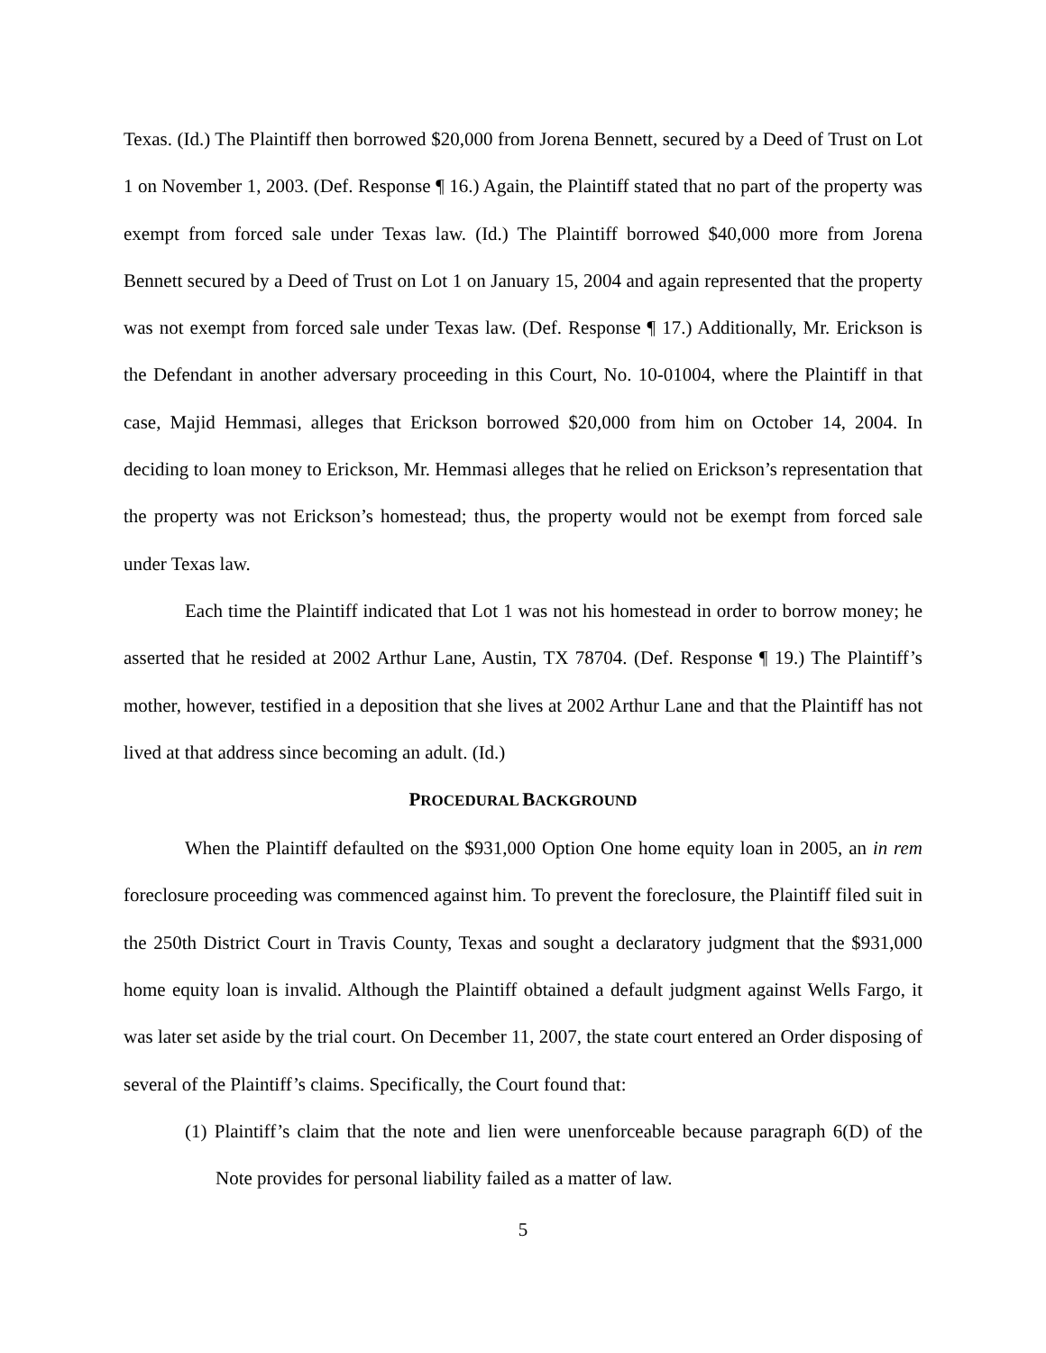Texas. (Id.) The Plaintiff then borrowed $20,000 from Jorena Bennett, secured by a Deed of Trust on Lot 1 on November 1, 2003. (Def. Response ¶ 16.) Again, the Plaintiff stated that no part of the property was exempt from forced sale under Texas law. (Id.) The Plaintiff borrowed $40,000 more from Jorena Bennett secured by a Deed of Trust on Lot 1 on January 15, 2004 and again represented that the property was not exempt from forced sale under Texas law. (Def. Response ¶ 17.) Additionally, Mr. Erickson is the Defendant in another adversary proceeding in this Court, No. 10-01004, where the Plaintiff in that case, Majid Hemmasi, alleges that Erickson borrowed $20,000 from him on October 14, 2004. In deciding to loan money to Erickson, Mr. Hemmasi alleges that he relied on Erickson’s representation that the property was not Erickson’s homestead; thus, the property would not be exempt from forced sale under Texas law.
Each time the Plaintiff indicated that Lot 1 was not his homestead in order to borrow money; he asserted that he resided at 2002 Arthur Lane, Austin, TX 78704. (Def. Response ¶ 19.) The Plaintiff’s mother, however, testified in a deposition that she lives at 2002 Arthur Lane and that the Plaintiff has not lived at that address since becoming an adult. (Id.)
PROCEDURAL BACKGROUND
When the Plaintiff defaulted on the $931,000 Option One home equity loan in 2005, an in rem foreclosure proceeding was commenced against him. To prevent the foreclosure, the Plaintiff filed suit in the 250th District Court in Travis County, Texas and sought a declaratory judgment that the $931,000 home equity loan is invalid. Although the Plaintiff obtained a default judgment against Wells Fargo, it was later set aside by the trial court. On December 11, 2007, the state court entered an Order disposing of several of the Plaintiff’s claims. Specifically, the Court found that:
(1) Plaintiff’s claim that the note and lien were unenforceable because paragraph 6(D) of the Note provides for personal liability failed as a matter of law.
5